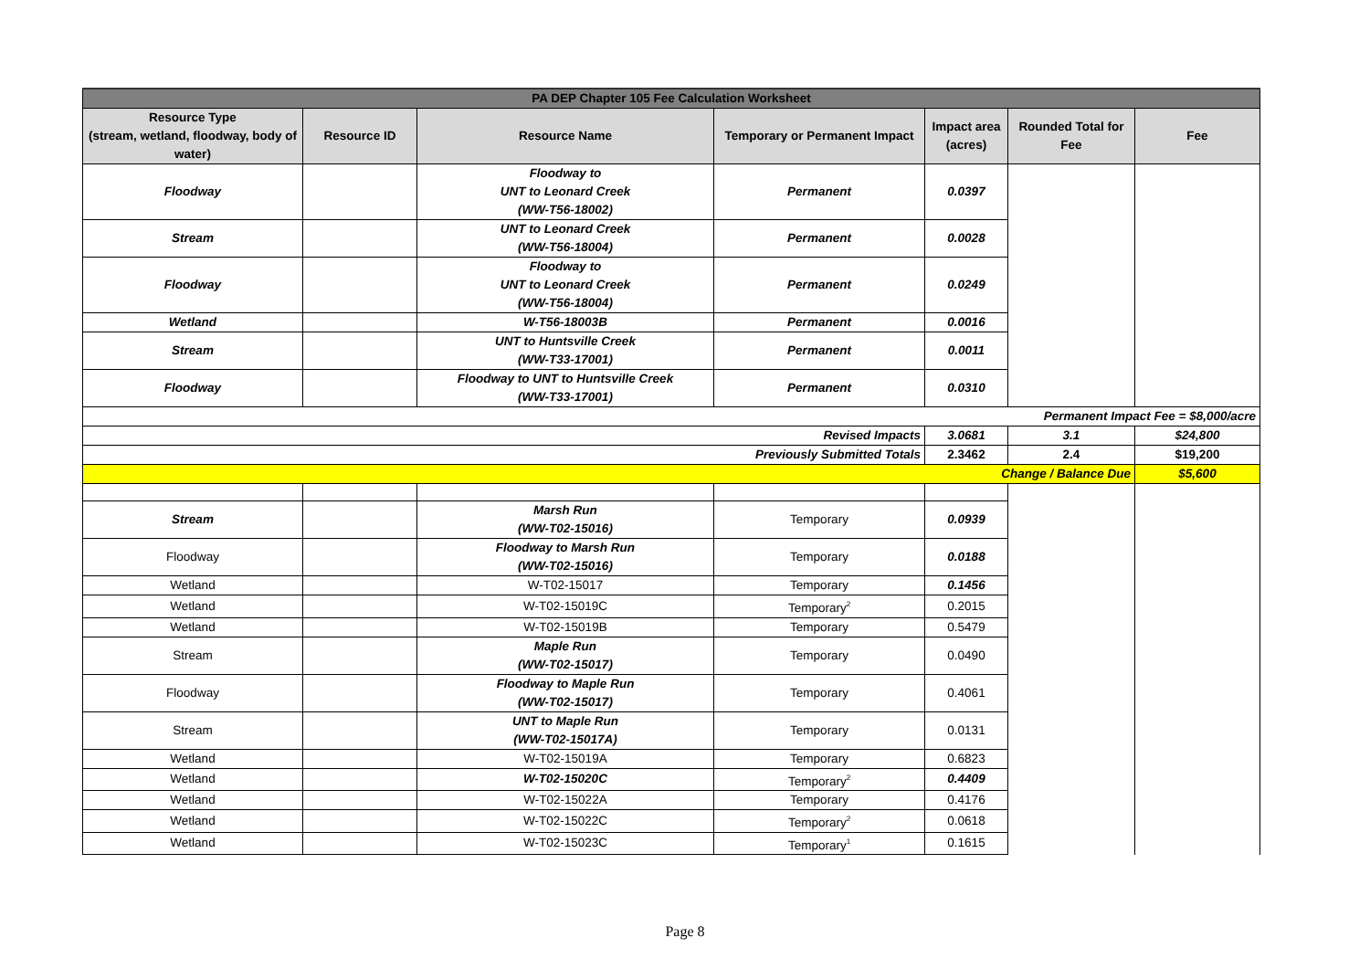| PA DEP Chapter 105 Fee Calculation Worksheet | | | | | | |
| --- | --- | --- | --- | --- | --- | --- |
| Resource Type (stream, wetland, floodway, body of water) | Resource ID | Resource Name | Temporary or Permanent Impact | Impact area (acres) | Rounded Total for Fee | Fee |
| Floodway | | Floodway to UNT to Leonard Creek (WW-T56-18002) | Permanent | 0.0397 | | |
| Stream | | UNT to Leonard Creek (WW-T56-18004) | Permanent | 0.0028 | | |
| Floodway | | Floodway to UNT to Leonard Creek (WW-T56-18004) | Permanent | 0.0249 | | |
| Wetland | | W-T56-18003B | Permanent | 0.0016 | | |
| Stream | | UNT to Huntsville Creek (WW-T33-17001) | Permanent | 0.0011 | | |
| Floodway | | Floodway to UNT to Huntsville Creek (WW-T33-17001) | Permanent | 0.0310 | | |
| Permanent Impact Fee = $8,000/acre | | | | | | |
| Revised Impacts | | | | 3.0681 | 3.1 | $24,800 |
| Previously Submitted Totals | | | | 2.3462 | 2.4 | $19,200 |
| Change / Balance Due | | | | | | $5,600 |
| Stream | | Marsh Run (WW-T02-15016) | Temporary | 0.0939 | | |
| Floodway | | Floodway to Marsh Run (WW-T02-15016) | Temporary | 0.0188 | | |
| Wetland | | W-T02-15017 | Temporary | 0.1456 | | |
| Wetland | | W-T02-15019C | Temporary<sup>2</sup> | 0.2015 | | |
| Wetland | | W-T02-15019B | Temporary | 0.5479 | | |
| Stream | | Maple Run (WW-T02-15017) | Temporary | 0.0490 | | |
| Floodway | | Floodway to Maple Run (WW-T02-15017) | Temporary | 0.4061 | | |
| Stream | | UNT to Maple Run (WW-T02-15017A) | Temporary | 0.0131 | | |
| Wetland | | W-T02-15019A | Temporary | 0.6823 | | |
| Wetland | | W-T02-15020C | Temporary<sup>2</sup> | 0.4409 | | |
| Wetland | | W-T02-15022A | Temporary | 0.4176 | | |
| Wetland | | W-T02-15022C | Temporary<sup>2</sup> | 0.0618 | | |
| Wetland | | W-T02-15023C | Temporary<sup>1</sup> | 0.1615 | | |
Page 8